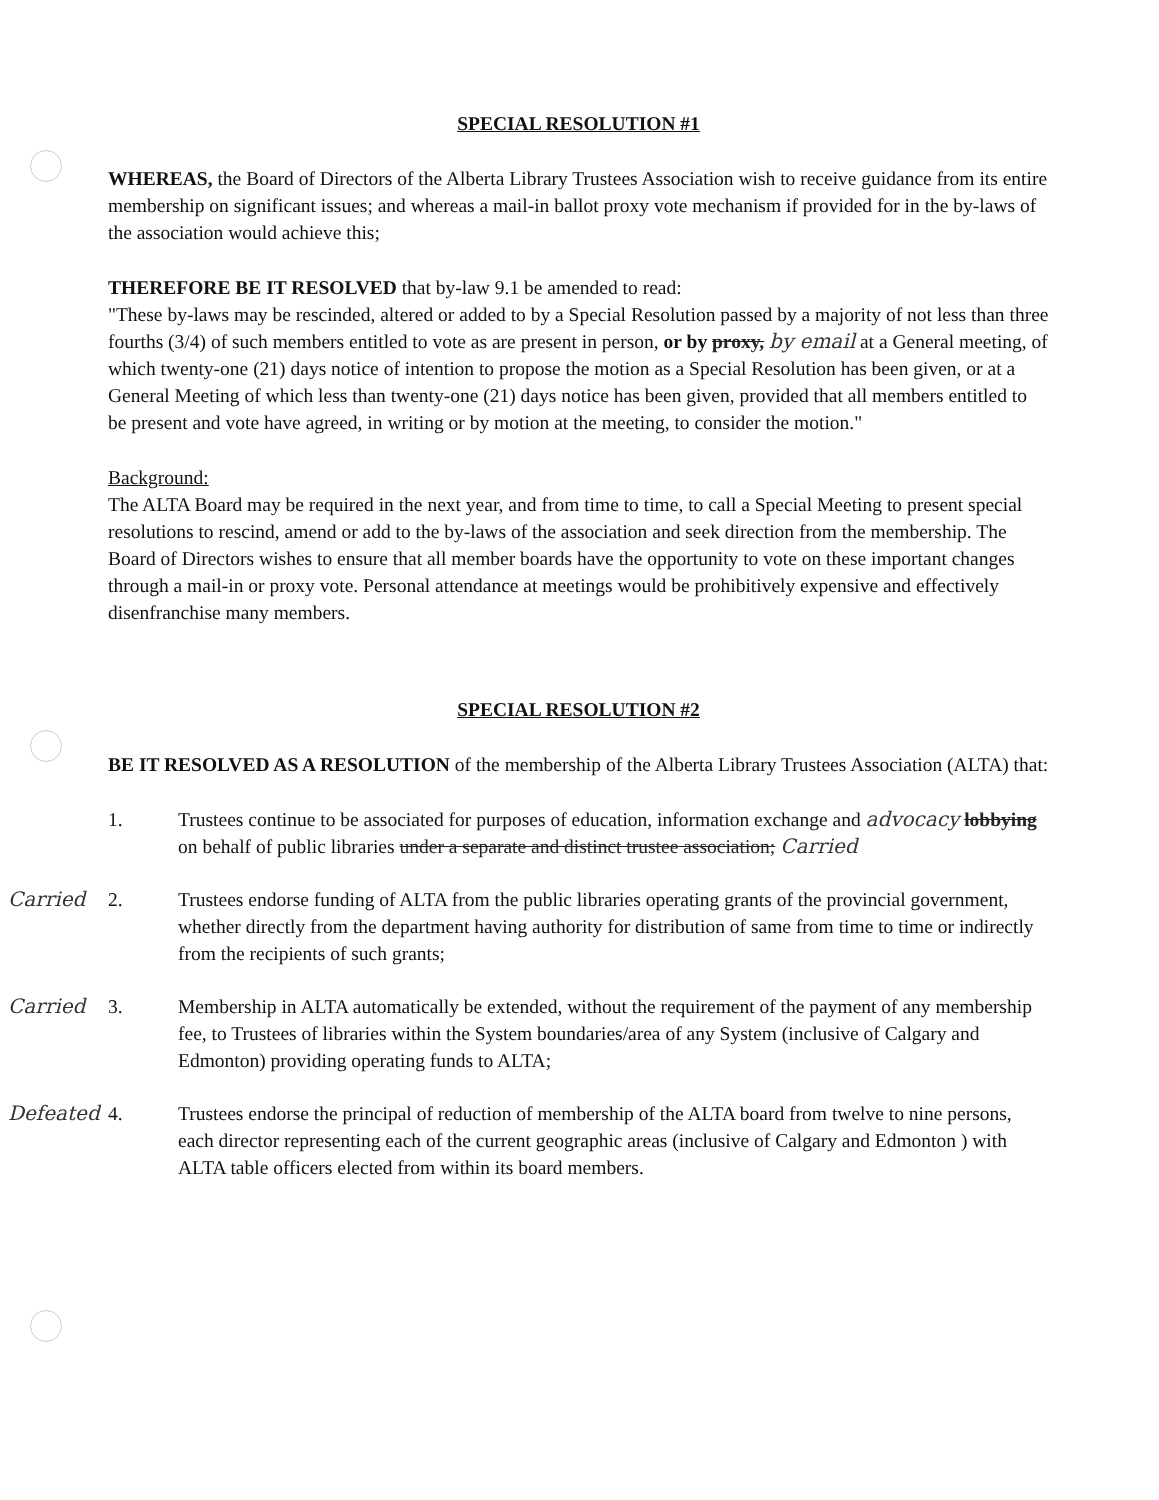SPECIAL RESOLUTION #1
WHEREAS, the Board of Directors of the Alberta Library Trustees Association wish to receive guidance from its entire membership on significant issues; and whereas a mail-in ballot proxy vote mechanism if provided for in the by-laws of the association would achieve this;
THEREFORE BE IT RESOLVED that by-law 9.1 be amended to read:
"These by-laws may be rescinded, altered or added to by a Special Resolution passed by a majority of not less than three fourths (3/4) of such members entitled to vote as are present in person, or by proxy, by email at a General meeting, of which twenty-one (21) days notice of intention to propose the motion as a Special Resolution has been given, or at a General Meeting of which less than twenty-one (21) days notice has been given, provided that all members entitled to be present and vote have agreed, in writing or by motion at the meeting, to consider the motion."
Background:
The ALTA Board may be required in the next year, and from time to time, to call a Special Meeting to present special resolutions to rescind, amend or add to the by-laws of the association and seek direction from the membership. The Board of Directors wishes to ensure that all member boards have the opportunity to vote on these important changes through a mail-in or proxy vote. Personal attendance at meetings would be prohibitively expensive and effectively disenfranchise many members.
SPECIAL RESOLUTION #2
BE IT RESOLVED AS A RESOLUTION of the membership of the Alberta Library Trustees Association (ALTA) that:
1. Trustees continue to be associated for purposes of education, information exchange and advocacy lobbying on behalf of public libraries under a separate and distinct trustee association; Carried
Carried 2. Trustees endorse funding of ALTA from the public libraries operating grants of the provincial government, whether directly from the department having authority for distribution of same from time to time or indirectly from the recipients of such grants;
Carried 3. Membership in ALTA automatically be extended, without the requirement of the payment of any membership fee, to Trustees of libraries within the System boundaries/area of any System (inclusive of Calgary and Edmonton) providing operating funds to ALTA;
Defeated 4. Trustees endorse the principal of reduction of membership of the ALTA board from twelve to nine persons, each director representing each of the current geographic areas (inclusive of Calgary and Edmonton ) with ALTA table officers elected from within its board members.